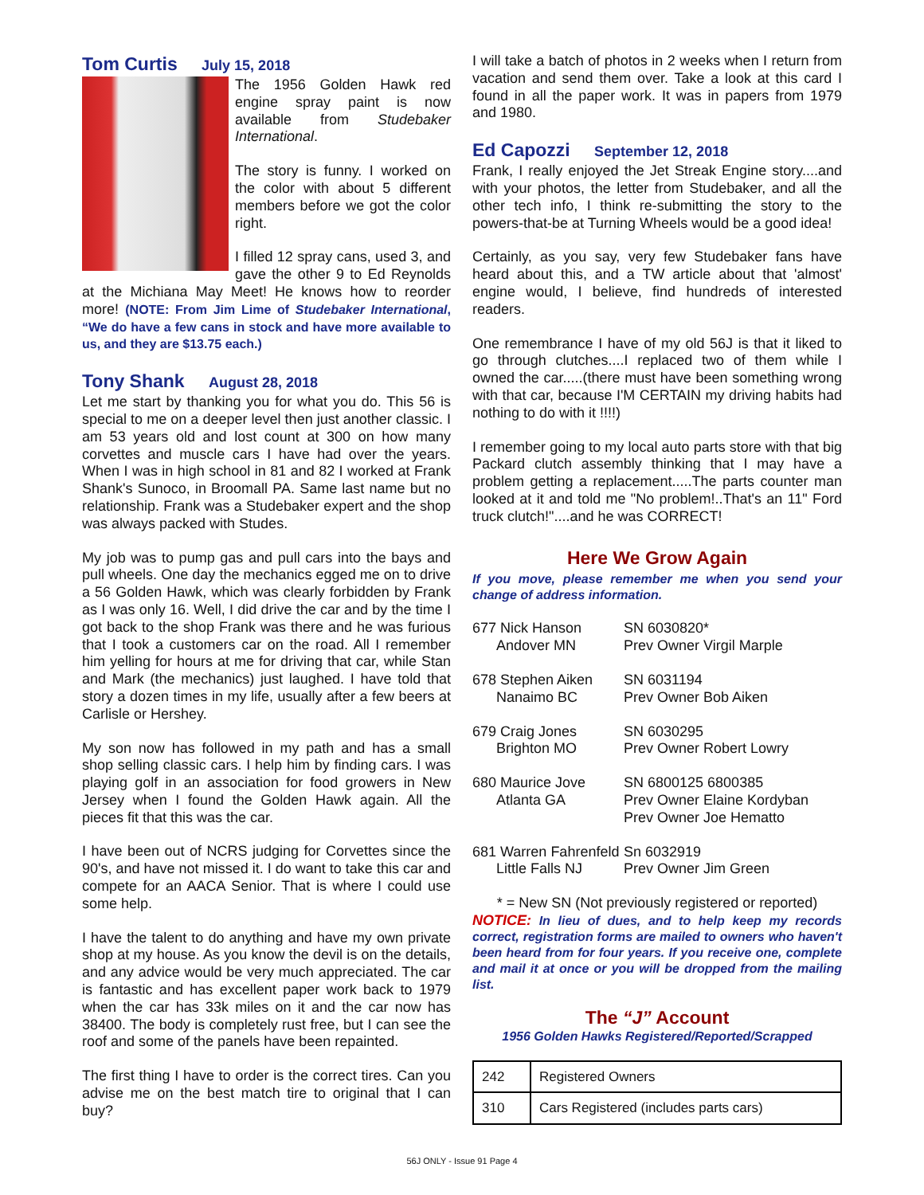Tom Curtis July 15, 2018
The 1956 Golden Hawk red engine spray paint is now available from Studebaker International.
The story is funny. I worked on the color with about 5 different members before we got the color right.
I filled 12 spray cans, used 3, and gave the other 9 to Ed Reynolds at the Michiana May Meet! He knows how to reorder more! (NOTE: From Jim Lime of Studebaker International, “We do have a few cans in stock and have more available to us, and they are $13.75 each.)
Tony Shank August 28, 2018
Let me start by thanking you for what you do. This 56 is special to me on a deeper level then just another classic. I am 53 years old and lost count at 300 on how many corvettes and muscle cars I have had over the years. When I was in high school in 81 and 82 I worked at Frank Shank's Sunoco, in Broomall PA. Same last name but no relationship. Frank was a Studebaker expert and the shop was always packed with Studes.
My job was to pump gas and pull cars into the bays and pull wheels. One day the mechanics egged me on to drive a 56 Golden Hawk, which was clearly forbidden by Frank as I was only 16. Well, I did drive the car and by the time I got back to the shop Frank was there and he was furious that I took a customers car on the road. All I remember him yelling for hours at me for driving that car, while Stan and Mark (the mechanics) just laughed. I have told that story a dozen times in my life, usually after a few beers at Carlisle or Hershey.
My son now has followed in my path and has a small shop selling classic cars. I help him by finding cars. I was playing golf in an association for food growers in New Jersey when I found the Golden Hawk again. All the pieces fit that this was the car.
I have been out of NCRS judging for Corvettes since the 90's, and have not missed it. I do want to take this car and compete for an AACA Senior. That is where I could use some help.
I have the talent to do anything and have my own private shop at my house. As you know the devil is on the details, and any advice would be very much appreciated. The car is fantastic and has excellent paper work back to 1979 when the car has 33k miles on it and the car now has 38400. The body is completely rust free, but I can see the roof and some of the panels have been repainted.
The first thing I have to order is the correct tires. Can you advise me on the best match tire to original that I can buy?
I will take a batch of photos in 2 weeks when I return from vacation and send them over. Take a look at this card I found in all the paper work. It was in papers from 1979 and 1980.
Ed Capozzi September 12, 2018
Frank, I really enjoyed the Jet Streak Engine story....and with your photos, the letter from Studebaker, and all the other tech info, I think re-submitting the story to the powers-that-be at Turning Wheels would be a good idea!
Certainly, as you say, very few Studebaker fans have heard about this, and a TW article about that 'almost' engine would, I believe, find hundreds of interested readers.
One remembrance I have of my old 56J is that it liked to go through clutches....I replaced two of them while I owned the car.....(there must have been something wrong with that car, because I'M CERTAIN my driving habits had nothing to do with it !!!!)
I remember going to my local auto parts store with that big Packard clutch assembly thinking that I may have a problem getting a replacement.....The parts counter man looked at it and told me "No problem!..That's an 11" Ford truck clutch!"....and he was CORRECT!
Here We Grow Again
If you move, please remember me when you send your change of address information.
677 Nick Hanson
Andover MN
SN 6030820*
Prev Owner Virgil Marple
678 Stephen Aiken
Nanaimo BC
SN 6031194
Prev Owner Bob Aiken
679 Craig Jones
Brighton MO
SN 6030295
Prev Owner Robert Lowry
680 Maurice Jove
Atlanta GA
SN 6800125 6800385
Prev Owner Elaine Kordyban
Prev Owner Joe Hematto
681 Warren Fahrenfeld
Little Falls NJ
Sn 6032919
Prev Owner Jim Green
* = New SN (Not previously registered or reported)
NOTICE: In lieu of dues, and to help keep my records correct, registration forms are mailed to owners who haven't been heard from for four years. If you receive one, complete and mail it at once or you will be dropped from the mailing list.
The “J” Account
1956 Golden Hawks Registered/Reported/Scrapped
| 242 | Registered Owners |
| 310 | Cars Registered (includes parts cars) |
56J ONLY - Issue 91 Page 4